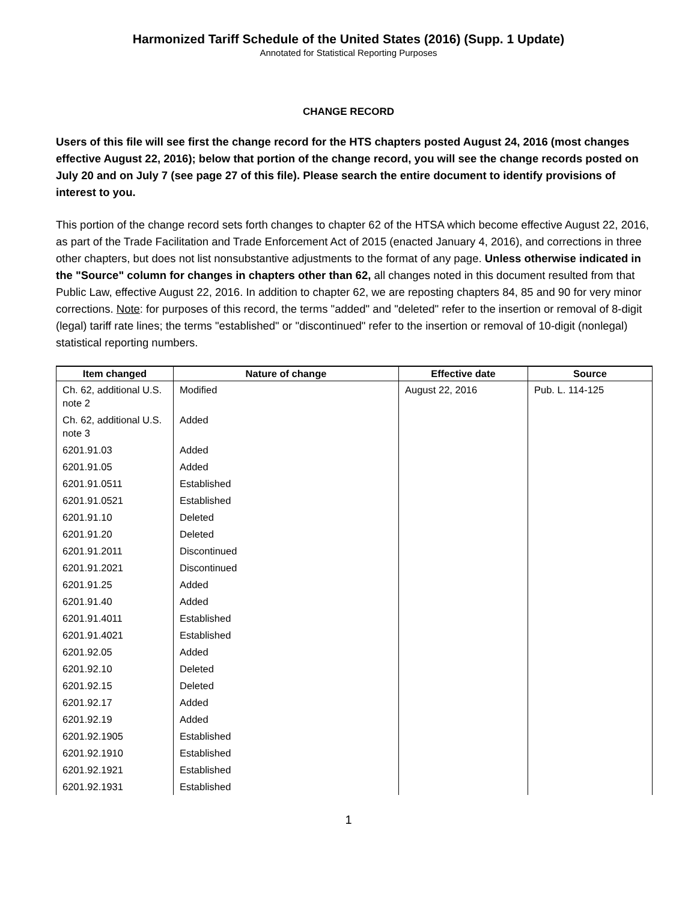Harmonized Tariff Schedule of the United States (2016) (Supp. 1 Update)
Annotated for Statistical Reporting Purposes
CHANGE RECORD
Users of this file will see first the change record for the HTS chapters posted August 24, 2016 (most changes effective August 22, 2016); below that portion of the change record, you will see the change records posted on July 20 and on July 7 (see page 27 of this file). Please search the entire document to identify provisions of interest to you.
This portion of the change record sets forth changes to chapter 62 of the HTSA which become effective August 22, 2016, as part of the Trade Facilitation and Trade Enforcement Act of 2015 (enacted January 4, 2016), and corrections in three other chapters, but does not list nonsubstantive adjustments to the format of any page. Unless otherwise indicated in the "Source" column for changes in chapters other than 62, all changes noted in this document resulted from that Public Law, effective August 22, 2016. In addition to chapter 62, we are reposting chapters 84, 85 and 90 for very minor corrections. Note: for purposes of this record, the terms "added" and "deleted" refer to the insertion or removal of 8-digit (legal) tariff rate lines; the terms "established" or "discontinued" refer to the insertion or removal of 10-digit (nonlegal) statistical reporting numbers.
| Item changed | Nature of change | Effective date | Source |
| --- | --- | --- | --- |
| Ch. 62, additional U.S. note 2 | Modified | August 22, 2016 | Pub. L. 114-125 |
| Ch. 62, additional U.S. note 3 | Added | | |
| 6201.91.03 | Added | | |
| 6201.91.05 | Added | | |
| 6201.91.0511 | Established | | |
| 6201.91.0521 | Established | | |
| 6201.91.10 | Deleted | | |
| 6201.91.20 | Deleted | | |
| 6201.91.2011 | Discontinued | | |
| 6201.91.2021 | Discontinued | | |
| 6201.91.25 | Added | | |
| 6201.91.40 | Added | | |
| 6201.91.4011 | Established | | |
| 6201.91.4021 | Established | | |
| 6201.92.05 | Added | | |
| 6201.92.10 | Deleted | | |
| 6201.92.15 | Deleted | | |
| 6201.92.17 | Added | | |
| 6201.92.19 | Added | | |
| 6201.92.1905 | Established | | |
| 6201.92.1910 | Established | | |
| 6201.92.1921 | Established | | |
| 6201.92.1931 | Established | | |
1